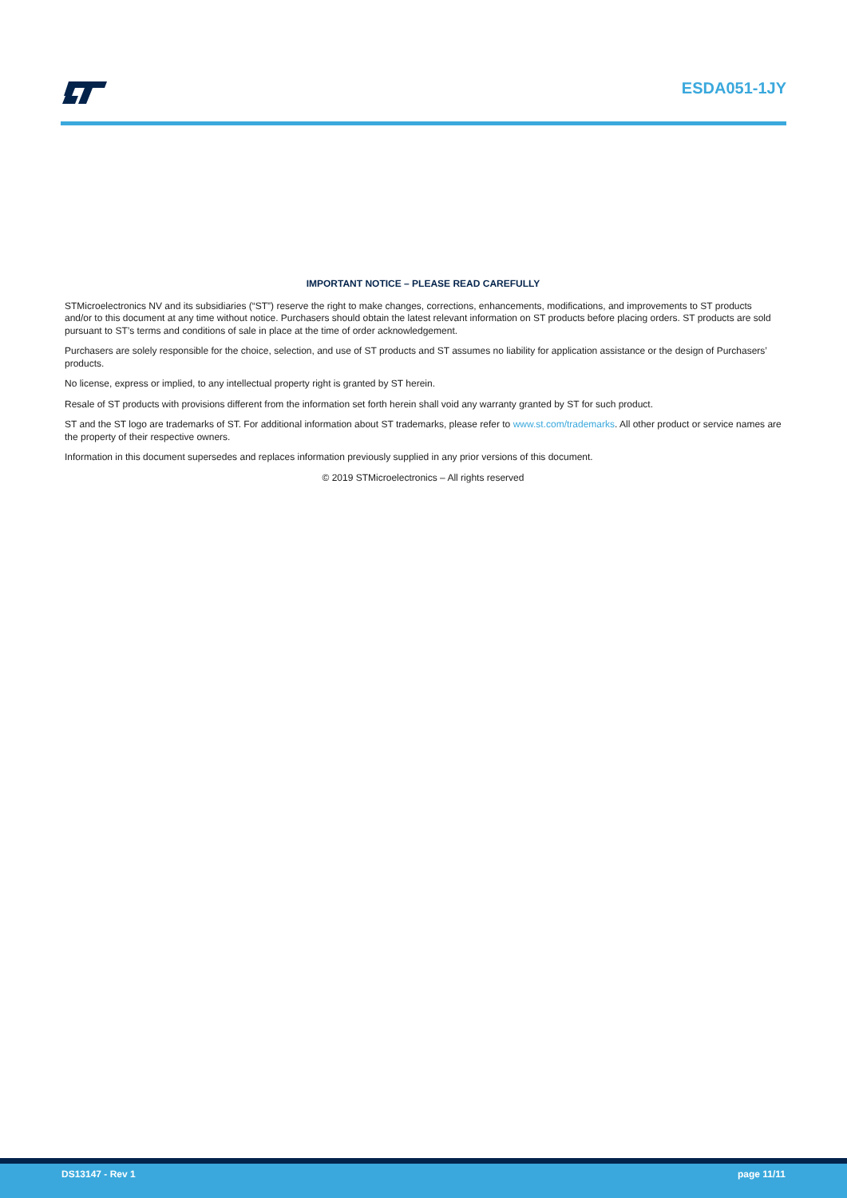ESDA051-1JY
IMPORTANT NOTICE – PLEASE READ CAREFULLY
STMicroelectronics NV and its subsidiaries (“ST”) reserve the right to make changes, corrections, enhancements, modifications, and improvements to ST products and/or to this document at any time without notice. Purchasers should obtain the latest relevant information on ST products before placing orders. ST products are sold pursuant to ST’s terms and conditions of sale in place at the time of order acknowledgement.
Purchasers are solely responsible for the choice, selection, and use of ST products and ST assumes no liability for application assistance or the design of Purchasers’ products.
No license, express or implied, to any intellectual property right is granted by ST herein.
Resale of ST products with provisions different from the information set forth herein shall void any warranty granted by ST for such product.
ST and the ST logo are trademarks of ST. For additional information about ST trademarks, please refer to www.st.com/trademarks. All other product or service names are the property of their respective owners.
Information in this document supersedes and replaces information previously supplied in any prior versions of this document.
© 2019 STMicroelectronics – All rights reserved
DS13147 - Rev 1 page 11/11